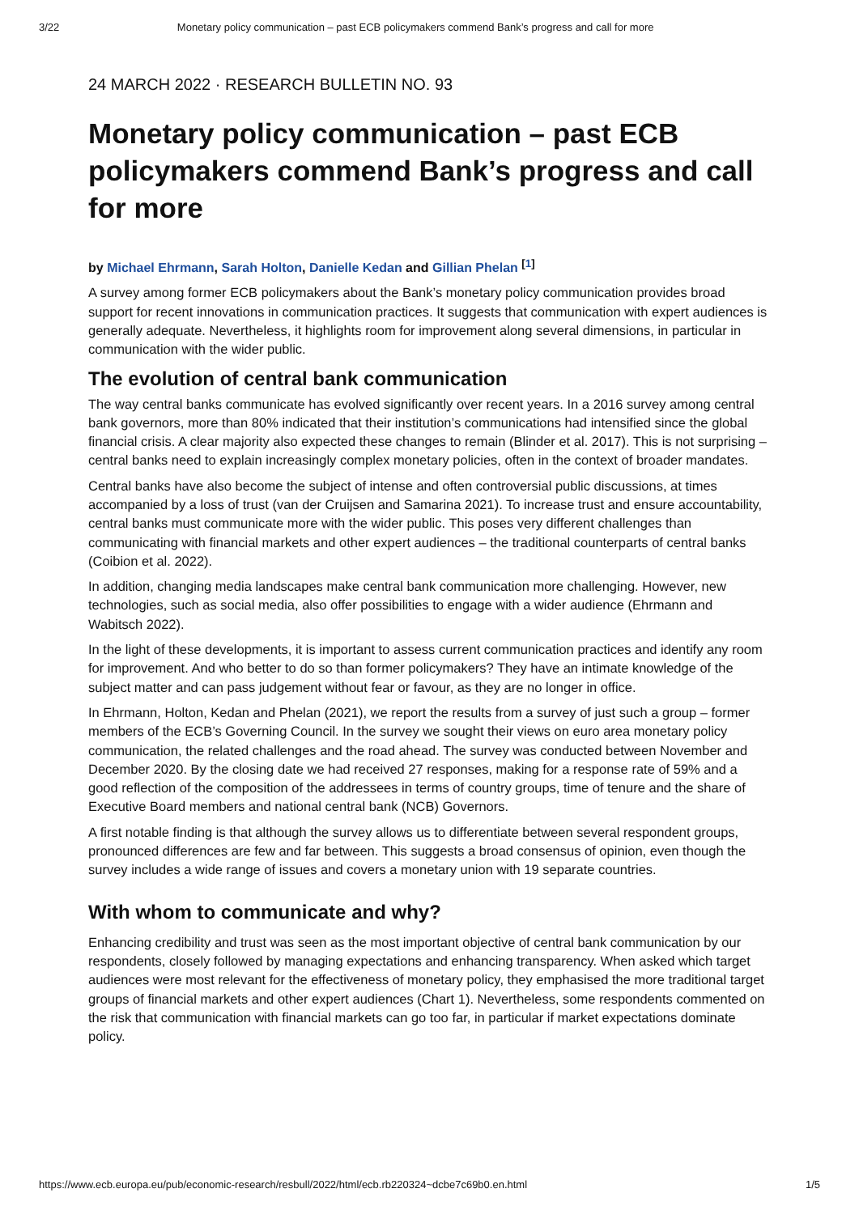3/22 Monetary policy communication – past ECB policymakers commend Bank’s progress and call for more
24 MARCH 2022 · RESEARCH BULLETIN NO. 93
Monetary policy communication – past ECB policymakers commend Bank’s progress and call for more
by Michael Ehrmann, Sarah Holton, Danielle Kedan and Gillian Phelan <sup>[1]</sup>
A survey among former ECB policymakers about the Bank’s monetary policy communication provides broad support for recent innovations in communication practices. It suggests that communication with expert audiences is generally adequate. Nevertheless, it highlights room for improvement along several dimensions, in particular in communication with the wider public.
The evolution of central bank communication
The way central banks communicate has evolved significantly over recent years. In a 2016 survey among central bank governors, more than 80% indicated that their institution’s communications had intensified since the global financial crisis. A clear majority also expected these changes to remain (Blinder et al. 2017). This is not surprising – central banks need to explain increasingly complex monetary policies, often in the context of broader mandates.
Central banks have also become the subject of intense and often controversial public discussions, at times accompanied by a loss of trust (van der Cruijsen and Samarina 2021). To increase trust and ensure accountability, central banks must communicate more with the wider public. This poses very different challenges than communicating with financial markets and other expert audiences – the traditional counterparts of central banks (Coibion et al. 2022).
In addition, changing media landscapes make central bank communication more challenging. However, new technologies, such as social media, also offer possibilities to engage with a wider audience (Ehrmann and Wabitsch 2022).
In the light of these developments, it is important to assess current communication practices and identify any room for improvement. And who better to do so than former policymakers? They have an intimate knowledge of the subject matter and can pass judgement without fear or favour, as they are no longer in office.
In Ehrmann, Holton, Kedan and Phelan (2021), we report the results from a survey of just such a group – former members of the ECB’s Governing Council. In the survey we sought their views on euro area monetary policy communication, the related challenges and the road ahead. The survey was conducted between November and December 2020. By the closing date we had received 27 responses, making for a response rate of 59% and a good reflection of the composition of the addressees in terms of country groups, time of tenure and the share of Executive Board members and national central bank (NCB) Governors.
A first notable finding is that although the survey allows us to differentiate between several respondent groups, pronounced differences are few and far between. This suggests a broad consensus of opinion, even though the survey includes a wide range of issues and covers a monetary union with 19 separate countries.
With whom to communicate and why?
Enhancing credibility and trust was seen as the most important objective of central bank communication by our respondents, closely followed by managing expectations and enhancing transparency. When asked which target audiences were most relevant for the effectiveness of monetary policy, they emphasised the more traditional target groups of financial markets and other expert audiences (Chart 1). Nevertheless, some respondents commented on the risk that communication with financial markets can go too far, in particular if market expectations dominate policy.
https://www.ecb.europa.eu/pub/economic-research/resbull/2022/html/ecb.rb220324~dcbe7c69b0.en.html 1/5